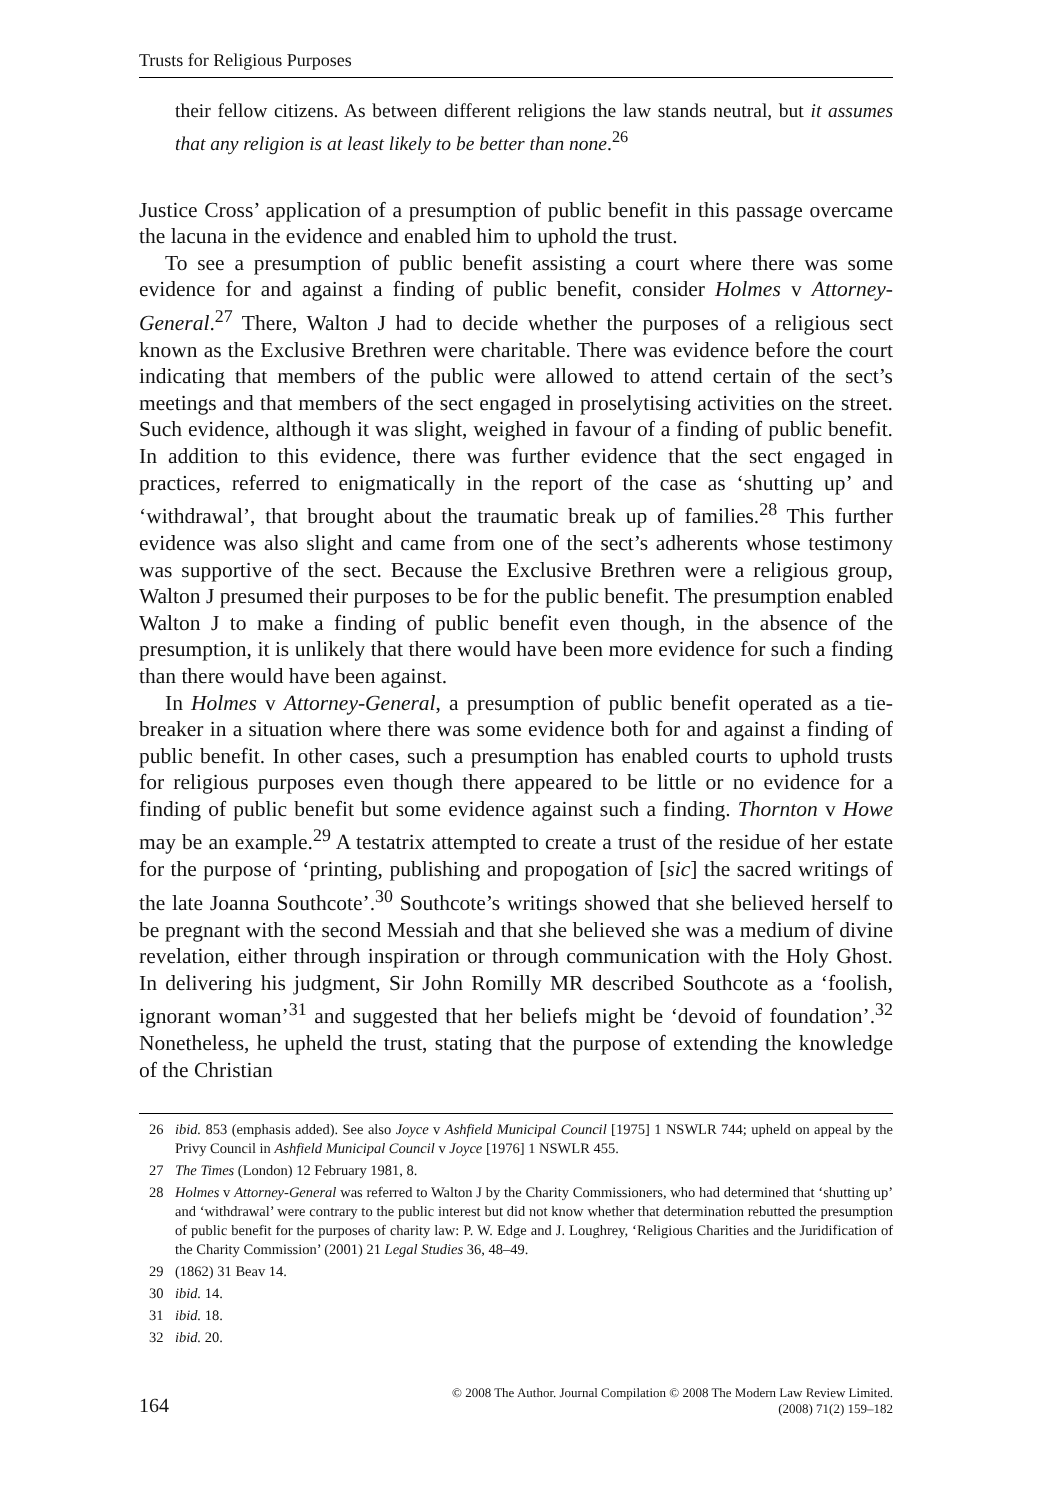Trusts for Religious Purposes
their fellow citizens. As between different religions the law stands neutral, but it assumes that any religion is at least likely to be better than none.<sup>26</sup>
Justice Cross’ application of a presumption of public benefit in this passage overcame the lacuna in the evidence and enabled him to uphold the trust.
To see a presumption of public benefit assisting a court where there was some evidence for and against a finding of public benefit, consider Holmes v Attorney-General.<sup>27</sup> There, Walton J had to decide whether the purposes of a religious sect known as the Exclusive Brethren were charitable. There was evidence before the court indicating that members of the public were allowed to attend certain of the sect’s meetings and that members of the sect engaged in proselytising activities on the street. Such evidence, although it was slight, weighed in favour of a finding of public benefit. In addition to this evidence, there was further evidence that the sect engaged in practices, referred to enigmatically in the report of the case as ‘shutting up’ and ‘withdrawal’, that brought about the traumatic break up of families.<sup>28</sup> This further evidence was also slight and came from one of the sect’s adherents whose testimony was supportive of the sect. Because the Exclusive Brethren were a religious group, Walton J presumed their purposes to be for the public benefit. The presumption enabled Walton J to make a finding of public benefit even though, in the absence of the presumption, it is unlikely that there would have been more evidence for such a finding than there would have been against.
In Holmes v Attorney-General, a presumption of public benefit operated as a tie-breaker in a situation where there was some evidence both for and against a finding of public benefit. In other cases, such a presumption has enabled courts to uphold trusts for religious purposes even though there appeared to be little or no evidence for a finding of public benefit but some evidence against such a finding. Thornton v Howe may be an example.<sup>29</sup> A testatrix attempted to create a trust of the residue of her estate for the purpose of ‘printing, publishing and propogation of [sic] the sacred writings of the late Joanna Southcote’.<sup>30</sup> Southcote’s writings showed that she believed herself to be pregnant with the second Messiah and that she believed she was a medium of divine revelation, either through inspiration or through communication with the Holy Ghost. In delivering his judgment, Sir John Romilly MR described Southcote as a ‘foolish, ignorant woman’<sup>31</sup> and suggested that her beliefs might be ‘devoid of foundation’.<sup>32</sup> Nonetheless, he upheld the trust, stating that the purpose of extending the knowledge of the Christian
26 ibid. 853 (emphasis added). See also Joyce v Ashfield Municipal Council [1975] 1 NSWLR 744; upheld on appeal by the Privy Council in Ashfield Municipal Council v Joyce [1976] 1 NSWLR 455.
27 The Times (London) 12 February 1981, 8.
28 Holmes v Attorney-General was referred to Walton J by the Charity Commissioners, who had determined that ‘shutting up’ and ‘withdrawal’ were contrary to the public interest but did not know whether that determination rebutted the presumption of public benefit for the purposes of charity law: P. W. Edge and J. Loughrey, ‘Religious Charities and the Juridification of the Charity Commission’ (2001) 21 Legal Studies 36, 48–49.
29 (1862) 31 Beav 14.
30 ibid. 14.
31 ibid. 18.
32 ibid. 20.
164
© 2008 The Author. Journal Compilation © 2008 The Modern Law Review Limited.
(2008) 71(2) 159–182